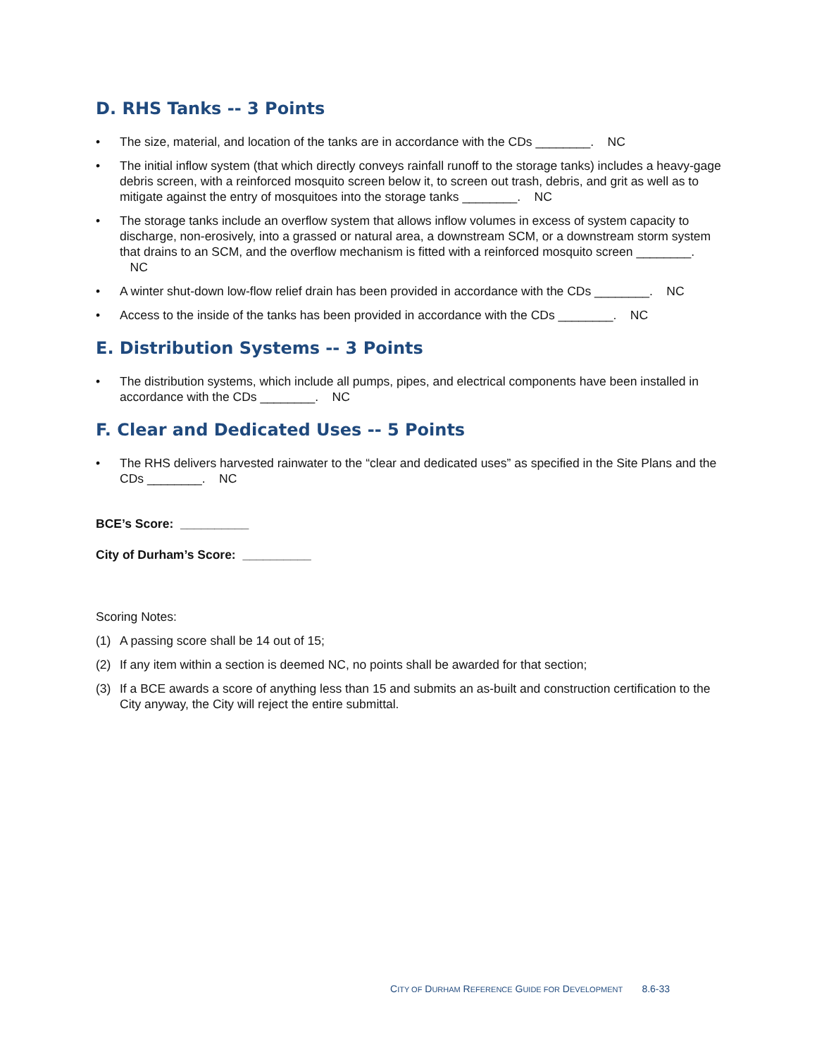D. RHS Tanks -- 3 Points
• The size, material, and location of the tanks are in accordance with the CDs ________. NC
• The initial inflow system (that which directly conveys rainfall runoff to the storage tanks) includes a heavy-gage debris screen, with a reinforced mosquito screen below it, to screen out trash, debris, and grit as well as to mitigate against the entry of mosquitoes into the storage tanks ________. NC
• The storage tanks include an overflow system that allows inflow volumes in excess of system capacity to discharge, non-erosively, into a grassed or natural area, a downstream SCM, or a downstream storm system that drains to an SCM, and the overflow mechanism is fitted with a reinforced mosquito screen ________. NC
• A winter shut-down low-flow relief drain has been provided in accordance with the CDs ________. NC
• Access to the inside of the tanks has been provided in accordance with the CDs ________. NC
E. Distribution Systems -- 3 Points
• The distribution systems, which include all pumps, pipes, and electrical components have been installed in accordance with the CDs ________. NC
F. Clear and Dedicated Uses -- 5 Points
• The RHS delivers harvested rainwater to the “clear and dedicated uses” as specified in the Site Plans and the CDs ________. NC
BCE’s Score: __________
City of Durham’s Score: __________
Scoring Notes:
(1) A passing score shall be 14 out of 15;
(2) If any item within a section is deemed NC, no points shall be awarded for that section;
(3) If a BCE awards a score of anything less than 15 and submits an as-built and construction certification to the City anyway, the City will reject the entire submittal.
CITY OF DURHAM REFERENCE GUIDE FOR DEVELOPMENT 8.6-33